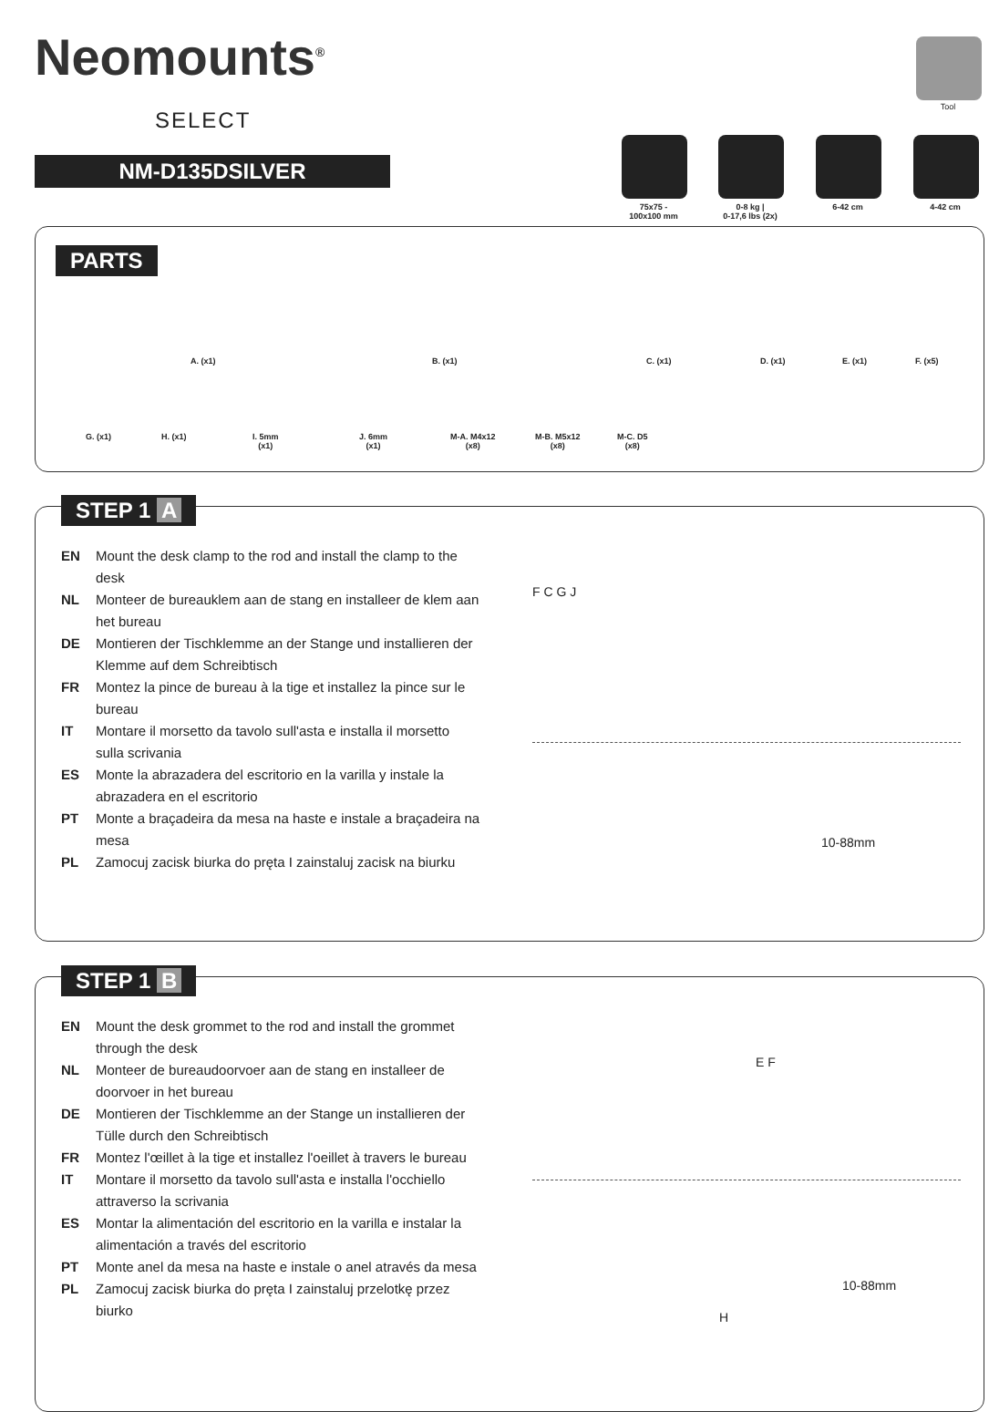Neomounts<sup>®</sup>
SELECT
NM-D135DSILVER
Tool
75x75 -
100x100 mm
0-8 kg |
0-17,6 lbs (2x)
6-42 cm 4-42 cm
PARTS
A. (x1) B. (x1) C. (x1) D. (x1) E. (x1) F. (x5)
G. (x1) H. (x1)
I. 5mm
(x1)
J. 6mm
(x1)
M-A. M4x12
(x8)
M-B. M5x12
(x8)
M-C. D5
(x8)
STEP 1 A
EN Mount the desk clamp to the rod and install the clamp to the desk
NL Monteer de bureauklem aan de stang en installeer de klem aan het bureau
DE Montieren der Tischklemme an der Stange und installieren der Klemme auf dem Schreibtisch
FR Montez la pince de bureau à la tige et installez la pince sur le bureau
IT Montare il morsetto da tavolo sull'asta e installa il morsetto sulla scrivania
ES Monte la abrazadera del escritorio en la varilla y instale la abrazadera en el escritorio
PT Monte a braçadeira da mesa na haste e instale a braçadeira na mesa
PL Zamocuj zacisk biurka do pręta I zainstaluj zacisk na biurku
F C G J
10-88mm
STEP 1 B
EN Mount the desk grommet to the rod and install the grommet through the desk
NL Monteer de bureaudoorvoer aan de stang en installeer de doorvoer in het bureau
DE Montieren der Tischklemme an der Stange un installieren der Tülle durch den Schreibtisch
FR Montez l'œillet à la tige et installez l'oeillet à travers le bureau
IT Montare il morsetto da tavolo sull'asta e installa l'occhiello attraverso la scrivania
ES Montar la alimentación del escritorio en la varilla e instalar la alimentación a través del escritorio
PT Monte anel da mesa na haste e instale o anel através da mesa
PL Zamocuj zacisk biurka do pręta I zainstaluj przelotkę przez biurko
E F
H
10-88mm